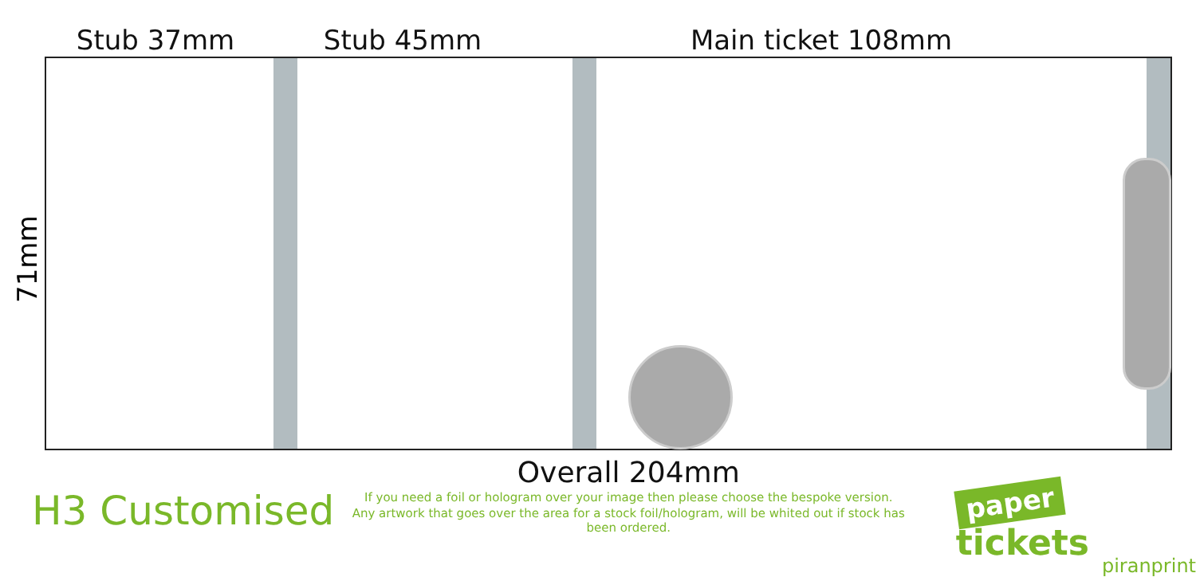Stub 37mm
Stub 45mm
Main ticket 108mm
71mm
H3 Customised
Overall 204mm
If you need a foil or hologram over your image then please choose the bespoke version.
Any artwork that goes over the area for a stock foil/hologram, will be whited out if stock has been ordered.
paper tickets
piranprint